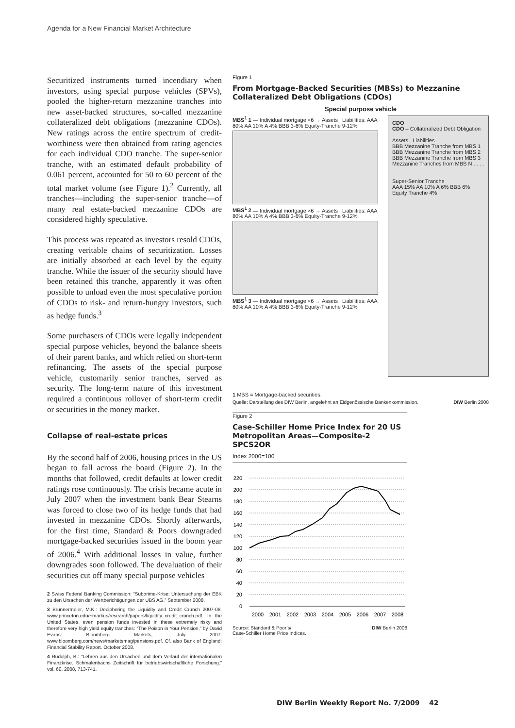Agenda for a New Financial Market Architecture
Securitized instruments turned incendiary when investors, using special purpose vehicles (SPVs), pooled the higher-return mezzanine tranches into new asset-backed structures, so-called mezzanine collateralized debt obligations (mezzanine CDOs). New ratings across the entire spectrum of credit-worthiness were then obtained from rating agencies for each individual CDO tranche. The super-senior tranche, with an estimated default probability of 0.061 percent, accounted for 50 to 60 percent of the total market volume (see Figure 1).<sup>2</sup> Currently, all tranches—including the super-senior tranche—of many real estate-backed mezzanine CDOs are considered highly speculative.
This process was repeated as investors resold CDOs, creating veritable chains of securitization. Losses are initially absorbed at each level by the equity tranche. While the issuer of the security should have been retained this tranche, apparently it was often possible to unload even the most speculative portion of CDOs to risk- and return-hungry investors, such as hedge funds.<sup>3</sup>
Some purchasers of CDOs were legally independent special purpose vehicles, beyond the balance sheets of their parent banks, and which relied on short-term refinancing. The assets of the special purpose vehicle, customarily senior tranches, served as security. The long-term nature of this investment required a continuous rollover of short-term credit or securities in the money market.
Collapse of real-estate prices
By the second half of 2006, housing prices in the US began to fall across the board (Figure 2). In the months that followed, credit defaults at lower credit ratings rose continuously. The crisis became acute in July 2007 when the investment bank Bear Stearns was forced to close two of its hedge funds that had invested in mezzanine CDOs. Shortly afterwards, for the first time, Standard & Poors downgraded mortgage-backed securities issued in the boom year of 2006.<sup>4</sup> With additional losses in value, further downgrades soon followed. The devaluation of their securities cut off many special purpose vehicles
2 Swiss Federal Banking Commission: “Subprime-Krise: Untersuchung der EBK zu den Ursachen der Wertberichtigungen der UBS AG.” September 2008.
3 Brunnermeier, M.K.: Deciphering the Liquidity and Credit Crunch 2007-08. www.princeton.edu/~markus/research/papers/liquidity_credit_crunch.pdf. In the United States, even pension funds invested in these extremely risky and therefore very high yield equity tranches: “The Poison in Your Pension,” by David Evans: Bloomberg Markets, July 2007, www.bloomberg.com/news/marketsmag/pensions.pdf. Cf. also Bank of England: Financial Stability Report. October 2008.
4 Rudolph, B.: “Lehren aus den Ursachen und dem Verlauf der internationalen Finanzkrise. Schmalenbachs Zeitschrift für betriebswirtschaftliche Forschung.” vol. 60, 2008, 713-741.
Figure 1
From Mortgage-Backed Securities (MBSs) to Mezzanine Collateralized Debt Obligations (CDOs)
Special purpose vehicle
MBS<sup>1</sup> 1 — Individual mortgage ×6 → Assets | Liabilities: AAA 80% AA 10% A 4% BBB 3-6% Equity-Tranche 9-12%
MBS<sup>1</sup> 2 — Individual mortgage ×6 → Assets | Liabilities: AAA 80% AA 10% A 4% BBB 3-6% Equity-Tranche 9-12%
MBS<sup>1</sup> 3 — Individual mortgage ×6 → Assets | Liabilities: AAA 80% AA 10% A 4% BBB 3-6% Equity-Tranche 9-12%
CDO
CDO – Collateralized Debt Obligation
Assets Liabilities
BBB Mezzanine Tranche from MBS 1
BBB Mezzanine Tranche from MBS 2
BBB Mezzanine Tranche from MBS 3
Mezzanine Tranches from MBS N . . . . .
Super-Senior Tranche
AAA 15% AA 10% A 6% BBB 6% Equity Tranche 4%
1 MBS = Mortgage-backed securities.
Quelle: Darstellung des DIW Berlin, angelehnt an Eidgenössische Bankenkommission. DIW Berlin 2008
Figure 2
Case-Schiller Home Price Index for 20 US Metropolitan Areas—Composite-2 SPCS2OR
Index 2000=100
220
200
180
160
140
120
100
80
60
40
20
0
2000
2001
2002
2003
2004
2005
2006
2007
2008
Source: Standard & Poor’s/
Case-Schiller Home Price Indices. DIW Berlin 2008
DIW Berlin Weekly Report No. 7/2009 42